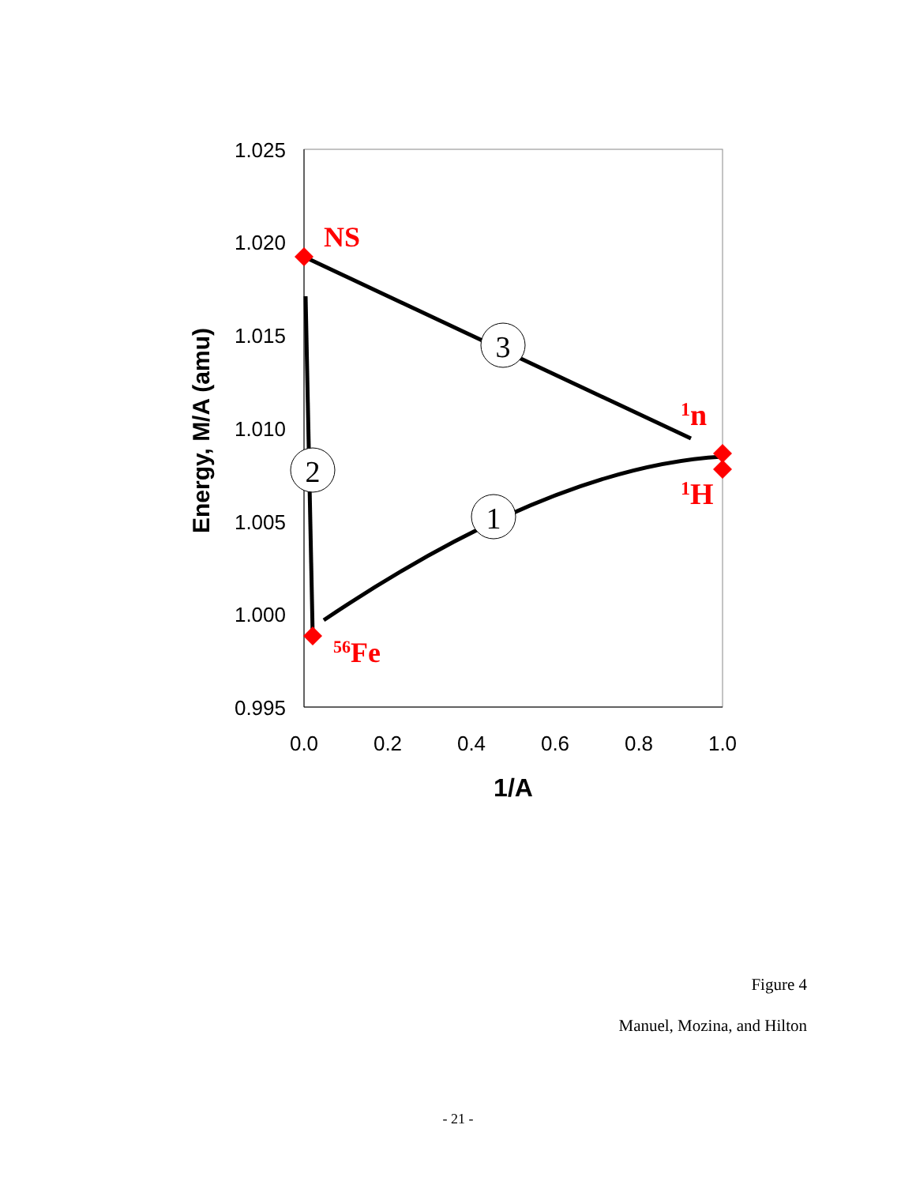1.025
1.020
1.015
1.010
1.005
1.000
0.995
0.0
0.2
0.4
0.6
0.8
1.0
1/A
Energy, M/A (amu)
3
1
2
NS
56Fe
1n
1H
Figure 4
Manuel, Mozina, and Hilton
- 21 -